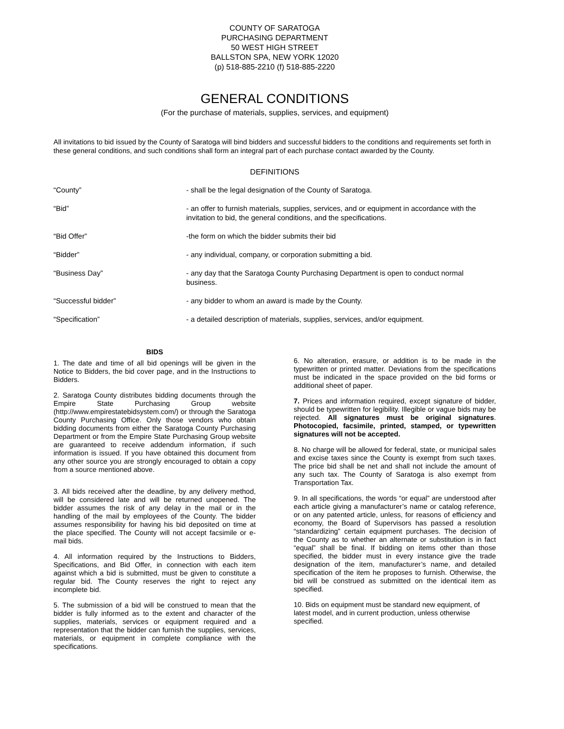COUNTY OF SARATOGA
PURCHASING DEPARTMENT
50 WEST HIGH STREET
BALLSTON SPA, NEW YORK 12020
(p) 518-885-2210 (f) 518-885-2220
GENERAL CONDITIONS
(For the purchase of materials, supplies, services, and equipment)
All invitations to bid issued by the County of Saratoga will bind bidders and successful bidders to the conditions and requirements set forth in these general conditions, and such conditions shall form an integral part of each purchase contact awarded by the County.
DEFINITIONS
“County” - shall be the legal designation of the County of Saratoga.
“Bid” - an offer to furnish materials, supplies, services, and or equipment in accordance with the invitation to bid, the general conditions, and the specifications.
“Bid Offer” -the form on which the bidder submits their bid
“Bidder” - any individual, company, or corporation submitting a bid.
“Business Day” - any day that the Saratoga County Purchasing Department is open to conduct normal business.
“Successful bidder” - any bidder to whom an award is made by the County.
“Specification” - a detailed description of materials, supplies, services, and/or equipment.
BIDS
1. The date and time of all bid openings will be given in the Notice to Bidders, the bid cover page, and in the Instructions to Bidders.
2. Saratoga County distributes bidding documents through the Empire State Purchasing Group website (http://www.empirestatebidsystem.com/) or through the Saratoga County Purchasing Office. Only those vendors who obtain bidding documents from either the Saratoga County Purchasing Department or from the Empire State Purchasing Group website are guaranteed to receive addendum information, if such information is issued. If you have obtained this document from any other source you are strongly encouraged to obtain a copy from a source mentioned above.
3. All bids received after the deadline, by any delivery method, will be considered late and will be returned unopened. The bidder assumes the risk of any delay in the mail or in the handling of the mail by employees of the County. The bidder assumes responsibility for having his bid deposited on time at the place specified. The County will not accept facsimile or e- mail bids.
4. All information required by the Instructions to Bidders, Specifications, and Bid Offer, in connection with each item against which a bid is submitted, must be given to constitute a regular bid. The County reserves the right to reject any incomplete bid.
5. The submission of a bid will be construed to mean that the bidder is fully informed as to the extent and character of the supplies, materials, services or equipment required and a representation that the bidder can furnish the supplies, services, materials, or equipment in complete compliance with the specifications.
6. No alteration, erasure, or addition is to be made in the typewritten or printed matter. Deviations from the specifications must be indicated in the space provided on the bid forms or additional sheet of paper.
7. Prices and information required, except signature of bidder, should be typewritten for legibility. Illegible or vague bids may be rejected. All signatures must be original signatures. Photocopied, facsimile, printed, stamped, or typewritten signatures will not be accepted.
8. No charge will be allowed for federal, state, or municipal sales and excise taxes since the County is exempt from such taxes. The price bid shall be net and shall not include the amount of any such tax. The County of Saratoga is also exempt from Transportation Tax.
9. In all specifications, the words “or equal” are understood after each article giving a manufacturer’s name or catalog reference, or on any patented article, unless, for reasons of efficiency and economy, the Board of Supervisors has passed a resolution “standardizing” certain equipment purchases. The decision of the County as to whether an alternate or substitution is in fact “equal” shall be final. If bidding on items other than those specified, the bidder must in every instance give the trade designation of the item, manufacturer’s name, and detailed specification of the item he proposes to furnish. Otherwise, the bid will be construed as submitted on the identical item as specified.
10. Bids on equipment must be standard new equipment, of latest model, and in current production, unless otherwise specified.